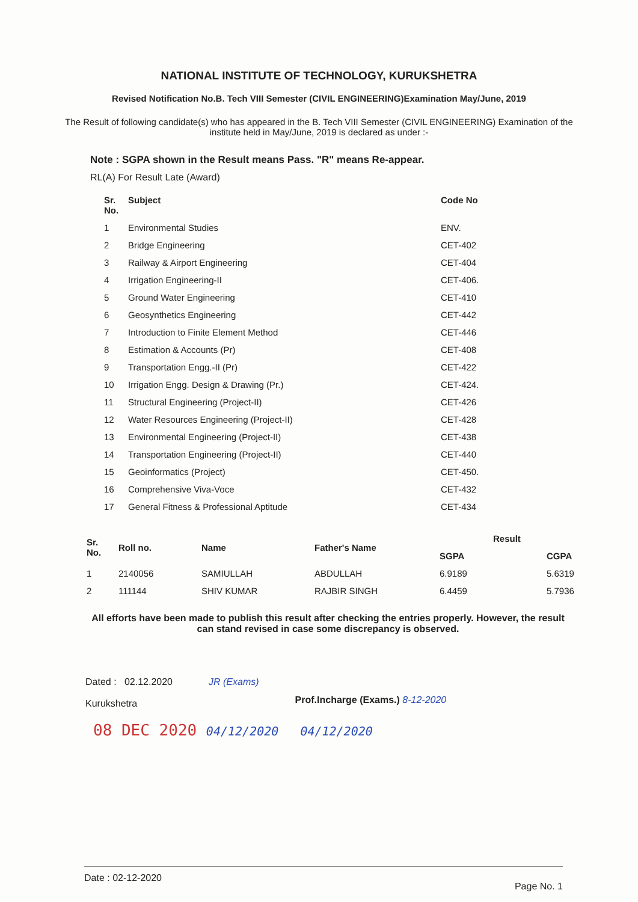NATIONAL INSTITUTE OF TECHNOLOGY, KURUKSHETRA
Revised Notification No.B. Tech VIII Semester (CIVIL ENGINEERING)Examination May/June, 2019
The Result of following candidate(s) who has appeared in the B. Tech VIII Semester (CIVIL ENGINEERING) Examination of the institute held in May/June, 2019 is declared as under :-
Note : SGPA shown in the Result means Pass. "R" means Re-appear.
RL(A) For Result Late (Award)
| Sr. No. | Subject | Code No |
| --- | --- | --- |
| 1 | Environmental Studies | ENV. |
| 2 | Bridge Engineering | CET-402 |
| 3 | Railway & Airport Engineering | CET-404 |
| 4 | Irrigation Engineering-II | CET-406. |
| 5 | Ground Water Engineering | CET-410 |
| 6 | Geosynthetics Engineering | CET-442 |
| 7 | Introduction to Finite Element Method | CET-446 |
| 8 | Estimation & Accounts (Pr) | CET-408 |
| 9 | Transportation Engg.-II (Pr) | CET-422 |
| 10 | Irrigation Engg. Design & Drawing (Pr.) | CET-424. |
| 11 | Structural Engineering (Project-II) | CET-426 |
| 12 | Water Resources Engineering (Project-II) | CET-428 |
| 13 | Environmental Engineering (Project-II) | CET-438 |
| 14 | Transportation Engineering (Project-II) | CET-440 |
| 15 | Geoinformatics (Project) | CET-450. |
| 16 | Comprehensive Viva-Voce | CET-432 |
| 17 | General Fitness & Professional Aptitude | CET-434 |
| Sr. No. | Roll no. | Name | Father's Name | Result | |
| --- | --- | --- | --- | --- | --- |
| | | | | SGPA | CGPA |
| 1 | 2140056 | SAMIULLAH | ABDULLAH | 6.9189 | 5.6319 |
| 2 | 111144 | SHIV KUMAR | RAJBIR SINGH | 6.4459 | 5.7936 |
All efforts have been made to publish this result after checking the entries properly. However, the result can stand revised in case some discrepancy is observed.
Dated : 02.12.2020
Kurukshetra
JR (Exams)
Prof.Incharge (Exams.) 8-12-2020
08 DEC 2020 04/12/2020 04/12/2020
Date : 02-12-2020 Page No. 1